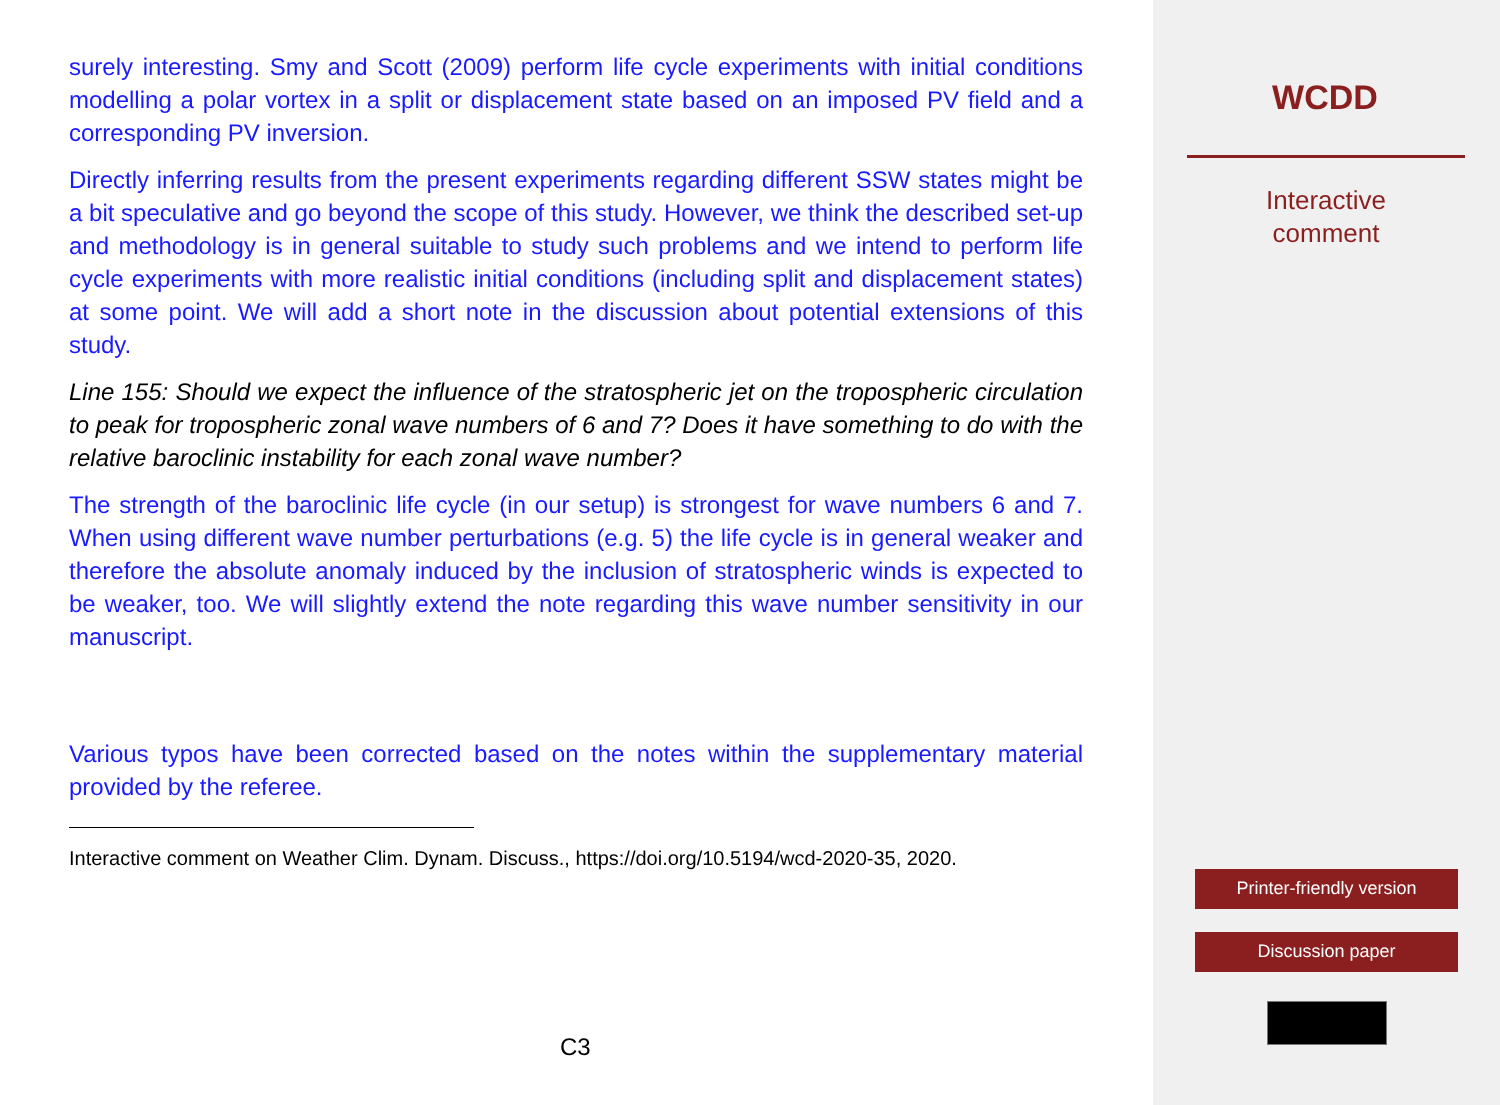surely interesting. Smy and Scott (2009) perform life cycle experiments with initial conditions modelling a polar vortex in a split or displacement state based on an imposed PV field and a corresponding PV inversion.
Directly inferring results from the present experiments regarding different SSW states might be a bit speculative and go beyond the scope of this study. However, we think the described set-up and methodology is in general suitable to study such problems and we intend to perform life cycle experiments with more realistic initial conditions (including split and displacement states) at some point. We will add a short note in the discussion about potential extensions of this study.
Line 155: Should we expect the influence of the stratospheric jet on the tropospheric circulation to peak for tropospheric zonal wave numbers of 6 and 7? Does it have something to do with the relative baroclinic instability for each zonal wave number?
The strength of the baroclinic life cycle (in our setup) is strongest for wave numbers 6 and 7. When using different wave number perturbations (e.g. 5) the life cycle is in general weaker and therefore the absolute anomaly induced by the inclusion of stratospheric winds is expected to be weaker, too. We will slightly extend the note regarding this wave number sensitivity in our manuscript.
Various typos have been corrected based on the notes within the supplementary material provided by the referee.
Interactive comment on Weather Clim. Dynam. Discuss., https://doi.org/10.5194/wcd-2020-35, 2020.
C3
WCDD
Interactive
comment
Printer-friendly version
Discussion paper